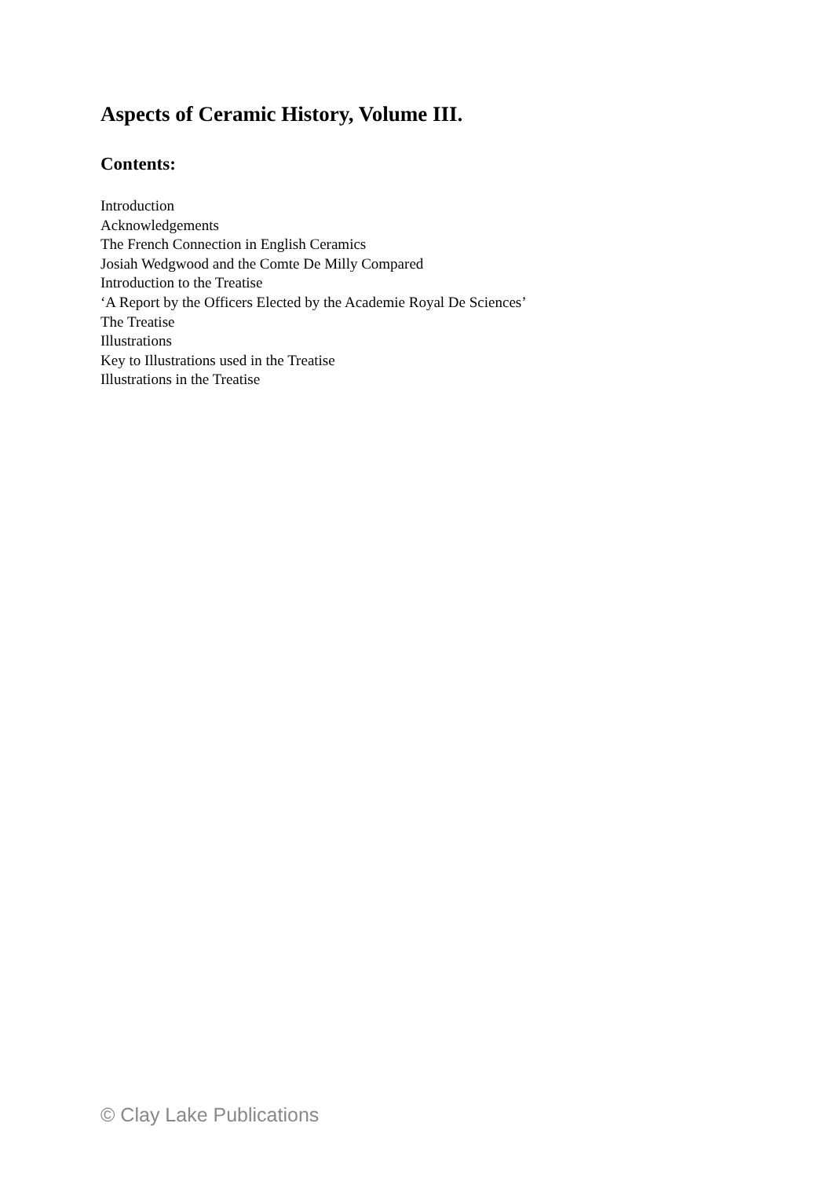Aspects of Ceramic History, Volume III.
Contents:
Introduction
Acknowledgements
The French Connection in English Ceramics
Josiah Wedgwood and the Comte De Milly Compared
Introduction to the Treatise
‘A Report by the Officers Elected by the Academie Royal De Sciences’
The Treatise
Illustrations
Key to Illustrations used in the Treatise
Illustrations in the Treatise
© Clay Lake Publications